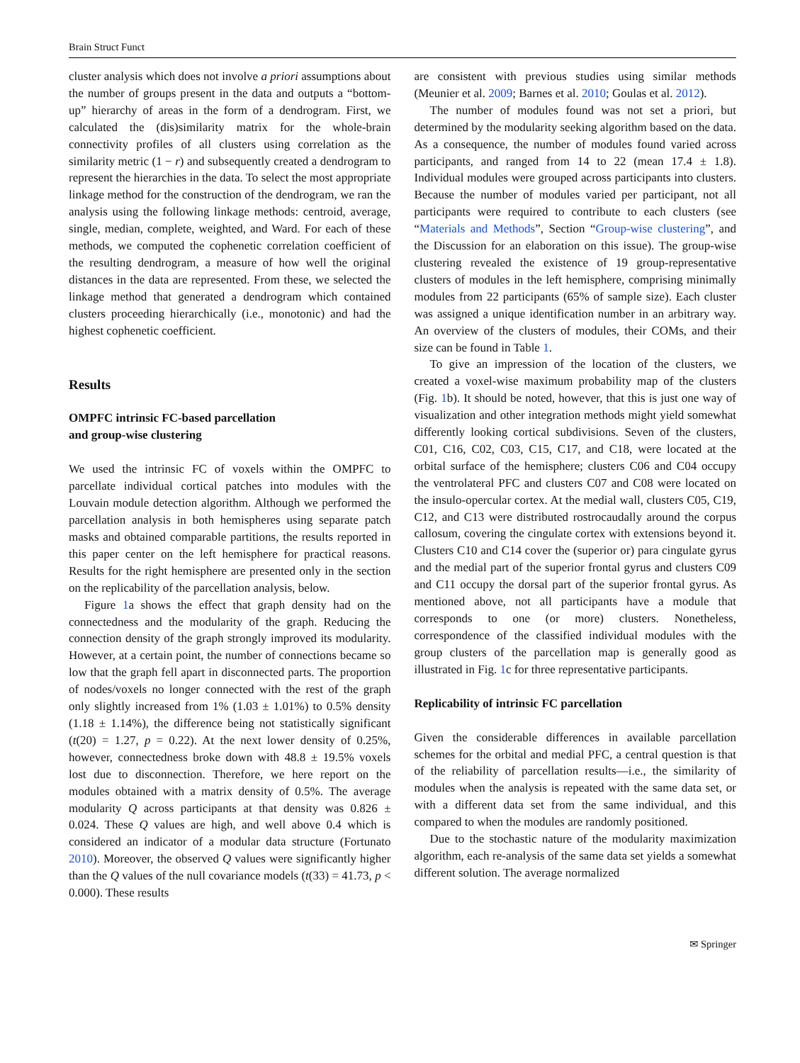Brain Struct Funct
cluster analysis which does not involve a priori assumptions about the number of groups present in the data and outputs a “bottom-up” hierarchy of areas in the form of a dendrogram. First, we calculated the (dis)similarity matrix for the whole-brain connectivity profiles of all clusters using correlation as the similarity metric (1 − r) and subsequently created a dendrogram to represent the hierarchies in the data. To select the most appropriate linkage method for the construction of the dendrogram, we ran the analysis using the following linkage methods: centroid, average, single, median, complete, weighted, and Ward. For each of these methods, we computed the cophenetic correlation coefficient of the resulting dendrogram, a measure of how well the original distances in the data are represented. From these, we selected the linkage method that generated a dendrogram which contained clusters proceeding hierarchically (i.e., monotonic) and had the highest cophenetic coefficient.
Results
OMPFC intrinsic FC-based parcellation
and group-wise clustering
We used the intrinsic FC of voxels within the OMPFC to parcellate individual cortical patches into modules with the Louvain module detection algorithm. Although we performed the parcellation analysis in both hemispheres using separate patch masks and obtained comparable partitions, the results reported in this paper center on the left hemisphere for practical reasons. Results for the right hemisphere are presented only in the section on the replicability of the parcellation analysis, below.
Figure 1a shows the effect that graph density had on the connectedness and the modularity of the graph. Reducing the connection density of the graph strongly improved its modularity. However, at a certain point, the number of connections became so low that the graph fell apart in disconnected parts. The proportion of nodes/voxels no longer connected with the rest of the graph only slightly increased from 1% (1.03 ± 1.01%) to 0.5% density (1.18 ± 1.14%), the difference being not statistically significant (t(20) = 1.27, p = 0.22). At the next lower density of 0.25%, however, connectedness broke down with 48.8 ± 19.5% voxels lost due to disconnection. Therefore, we here report on the modules obtained with a matrix density of 0.5%. The average modularity Q across participants at that density was 0.826 ± 0.024. These Q values are high, and well above 0.4 which is considered an indicator of a modular data structure (Fortunato 2010). Moreover, the observed Q values were significantly higher than the Q values of the null covariance models (t(33) = 41.73, p < 0.000). These results
are consistent with previous studies using similar methods (Meunier et al. 2009; Barnes et al. 2010; Goulas et al. 2012).
The number of modules found was not set a priori, but determined by the modularity seeking algorithm based on the data. As a consequence, the number of modules found varied across participants, and ranged from 14 to 22 (mean 17.4 ± 1.8). Individual modules were grouped across participants into clusters. Because the number of modules varied per participant, not all participants were required to contribute to each clusters (see “Materials and Methods”, Section “Group-wise clustering”, and the Discussion for an elaboration on this issue). The group-wise clustering revealed the existence of 19 group-representative clusters of modules in the left hemisphere, comprising minimally modules from 22 participants (65% of sample size). Each cluster was assigned a unique identification number in an arbitrary way. An overview of the clusters of modules, their COMs, and their size can be found in Table 1.
To give an impression of the location of the clusters, we created a voxel-wise maximum probability map of the clusters (Fig. 1b). It should be noted, however, that this is just one way of visualization and other integration methods might yield somewhat differently looking cortical subdivisions. Seven of the clusters, C01, C16, C02, C03, C15, C17, and C18, were located at the orbital surface of the hemisphere; clusters C06 and C04 occupy the ventrolateral PFC and clusters C07 and C08 were located on the insulo-opercular cortex. At the medial wall, clusters C05, C19, C12, and C13 were distributed rostrocaudally around the corpus callosum, covering the cingulate cortex with extensions beyond it. Clusters C10 and C14 cover the (superior or) para cingulate gyrus and the medial part of the superior frontal gyrus and clusters C09 and C11 occupy the dorsal part of the superior frontal gyrus. As mentioned above, not all participants have a module that corresponds to one (or more) clusters. Nonetheless, correspondence of the classified individual modules with the group clusters of the parcellation map is generally good as illustrated in Fig. 1c for three representative participants.
Replicability of intrinsic FC parcellation
Given the considerable differences in available parcellation schemes for the orbital and medial PFC, a central question is that of the reliability of parcellation results—i.e., the similarity of modules when the analysis is repeated with the same data set, or with a different data set from the same individual, and this compared to when the modules are randomly positioned.
Due to the stochastic nature of the modularity maximization algorithm, each re-analysis of the same data set yields a somewhat different solution. The average normalized
✉ Springer